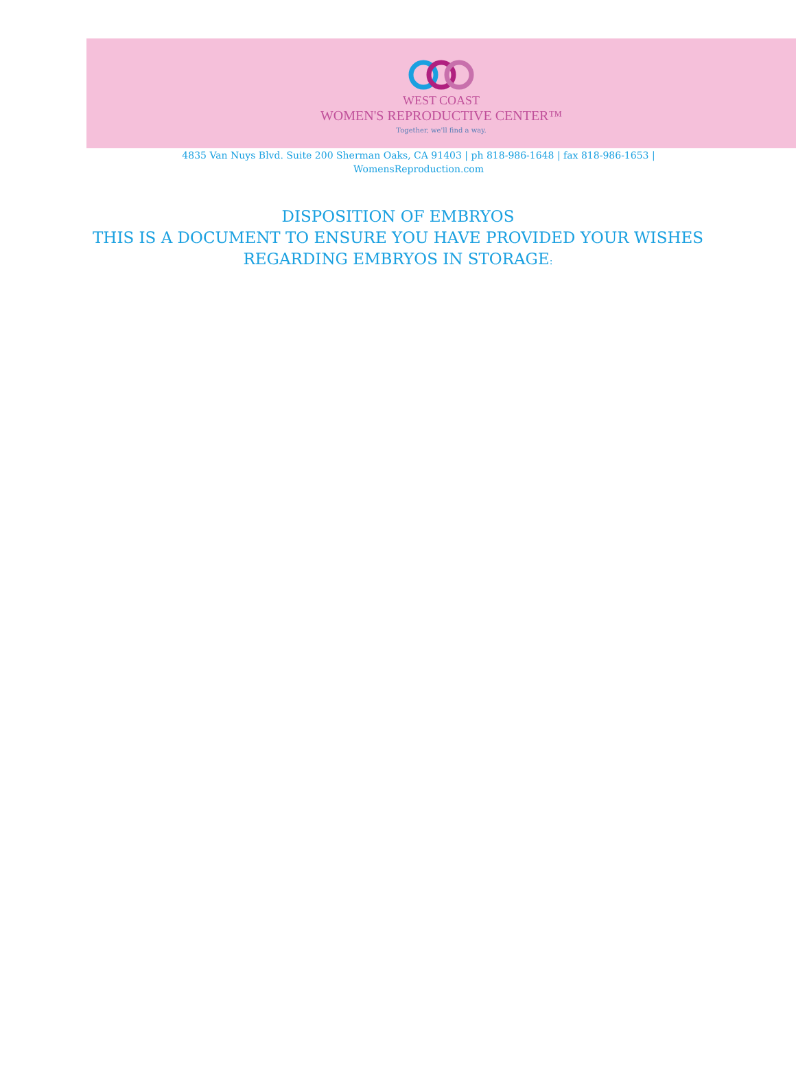WEST COAST
WOMEN'S REPRODUCTIVE CENTER™
Together, we'll find a way.
4835 Van Nuys Blvd. Suite 200 Sherman Oaks, CA 91403 | ph 818-986-1648 | fax 818-986-1653 |
WomensReproduction.com
DISPOSITION OF EMBRYOS
THIS IS A DOCUMENT TO ENSURE YOU HAVE PROVIDED YOUR WISHES
REGARDING EMBRYOS IN STORAGE: